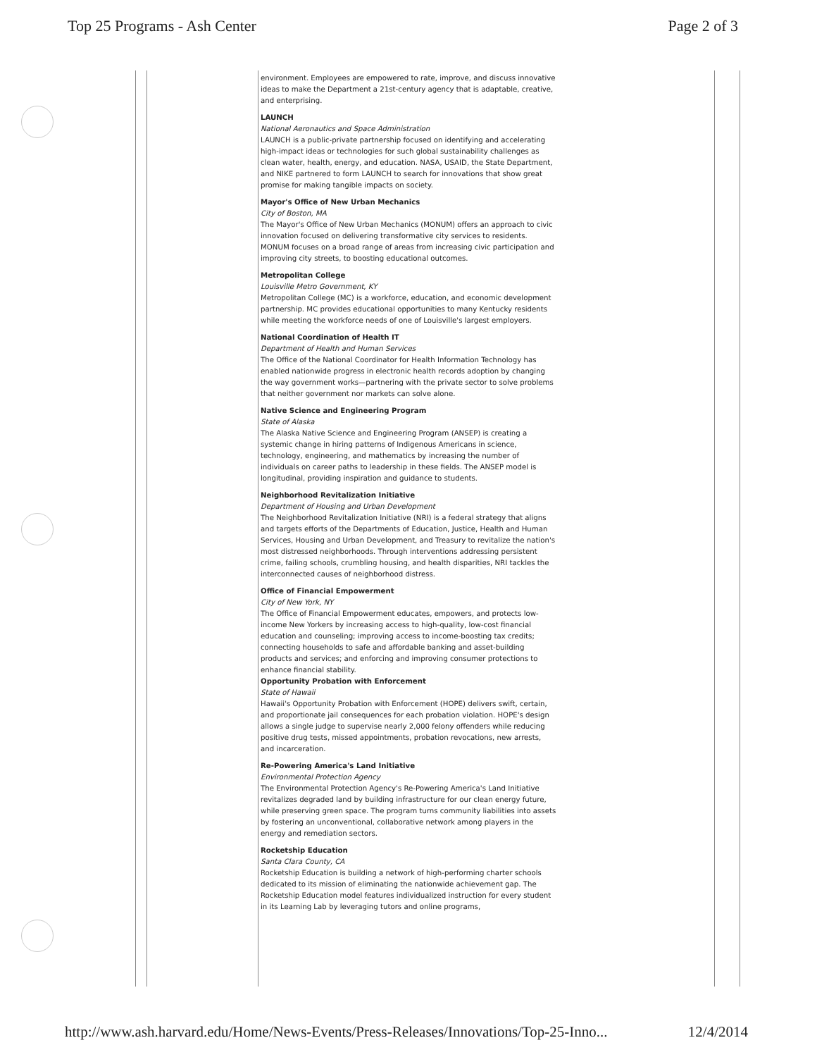Top 25 Programs - Ash Center Page 2 of 3
environment. Employees are empowered to rate, improve, and discuss innovative ideas to make the Department a 21st-century agency that is adaptable, creative, and enterprising.
LAUNCH
National Aeronautics and Space Administration
LAUNCH is a public-private partnership focused on identifying and accelerating high-impact ideas or technologies for such global sustainability challenges as clean water, health, energy, and education. NASA, USAID, the State Department, and NIKE partnered to form LAUNCH to search for innovations that show great promise for making tangible impacts on society.
Mayor's Office of New Urban Mechanics
City of Boston, MA
The Mayor's Office of New Urban Mechanics (MONUM) offers an approach to civic innovation focused on delivering transformative city services to residents. MONUM focuses on a broad range of areas from increasing civic participation and improving city streets, to boosting educational outcomes.
Metropolitan College
Louisville Metro Government, KY
Metropolitan College (MC) is a workforce, education, and economic development partnership. MC provides educational opportunities to many Kentucky residents while meeting the workforce needs of one of Louisville's largest employers.
National Coordination of Health IT
Department of Health and Human Services
The Office of the National Coordinator for Health Information Technology has enabled nationwide progress in electronic health records adoption by changing the way government works—partnering with the private sector to solve problems that neither government nor markets can solve alone.
Native Science and Engineering Program
State of Alaska
The Alaska Native Science and Engineering Program (ANSEP) is creating a systemic change in hiring patterns of Indigenous Americans in science, technology, engineering, and mathematics by increasing the number of individuals on career paths to leadership in these fields. The ANSEP model is longitudinal, providing inspiration and guidance to students.
Neighborhood Revitalization Initiative
Department of Housing and Urban Development
The Neighborhood Revitalization Initiative (NRI) is a federal strategy that aligns and targets efforts of the Departments of Education, Justice, Health and Human Services, Housing and Urban Development, and Treasury to revitalize the nation's most distressed neighborhoods. Through interventions addressing persistent crime, failing schools, crumbling housing, and health disparities, NRI tackles the interconnected causes of neighborhood distress.
Office of Financial Empowerment
City of New York, NY
The Office of Financial Empowerment educates, empowers, and protects low-income New Yorkers by increasing access to high-quality, low-cost financial education and counseling; improving access to income-boosting tax credits; connecting households to safe and affordable banking and asset-building products and services; and enforcing and improving consumer protections to enhance financial stability.
Opportunity Probation with Enforcement
State of Hawaii
Hawaii's Opportunity Probation with Enforcement (HOPE) delivers swift, certain, and proportionate jail consequences for each probation violation. HOPE's design allows a single judge to supervise nearly 2,000 felony offenders while reducing positive drug tests, missed appointments, probation revocations, new arrests, and incarceration.
Re-Powering America's Land Initiative
Environmental Protection Agency
The Environmental Protection Agency's Re-Powering America's Land Initiative revitalizes degraded land by building infrastructure for our clean energy future, while preserving green space. The program turns community liabilities into assets by fostering an unconventional, collaborative network among players in the energy and remediation sectors.
Rocketship Education
Santa Clara County, CA
Rocketship Education is building a network of high-performing charter schools dedicated to its mission of eliminating the nationwide achievement gap. The Rocketship Education model features individualized instruction for every student in its Learning Lab by leveraging tutors and online programs,
http://www.ash.harvard.edu/Home/News-Events/Press-Releases/Innovations/Top-25-Inno... 12/4/2014